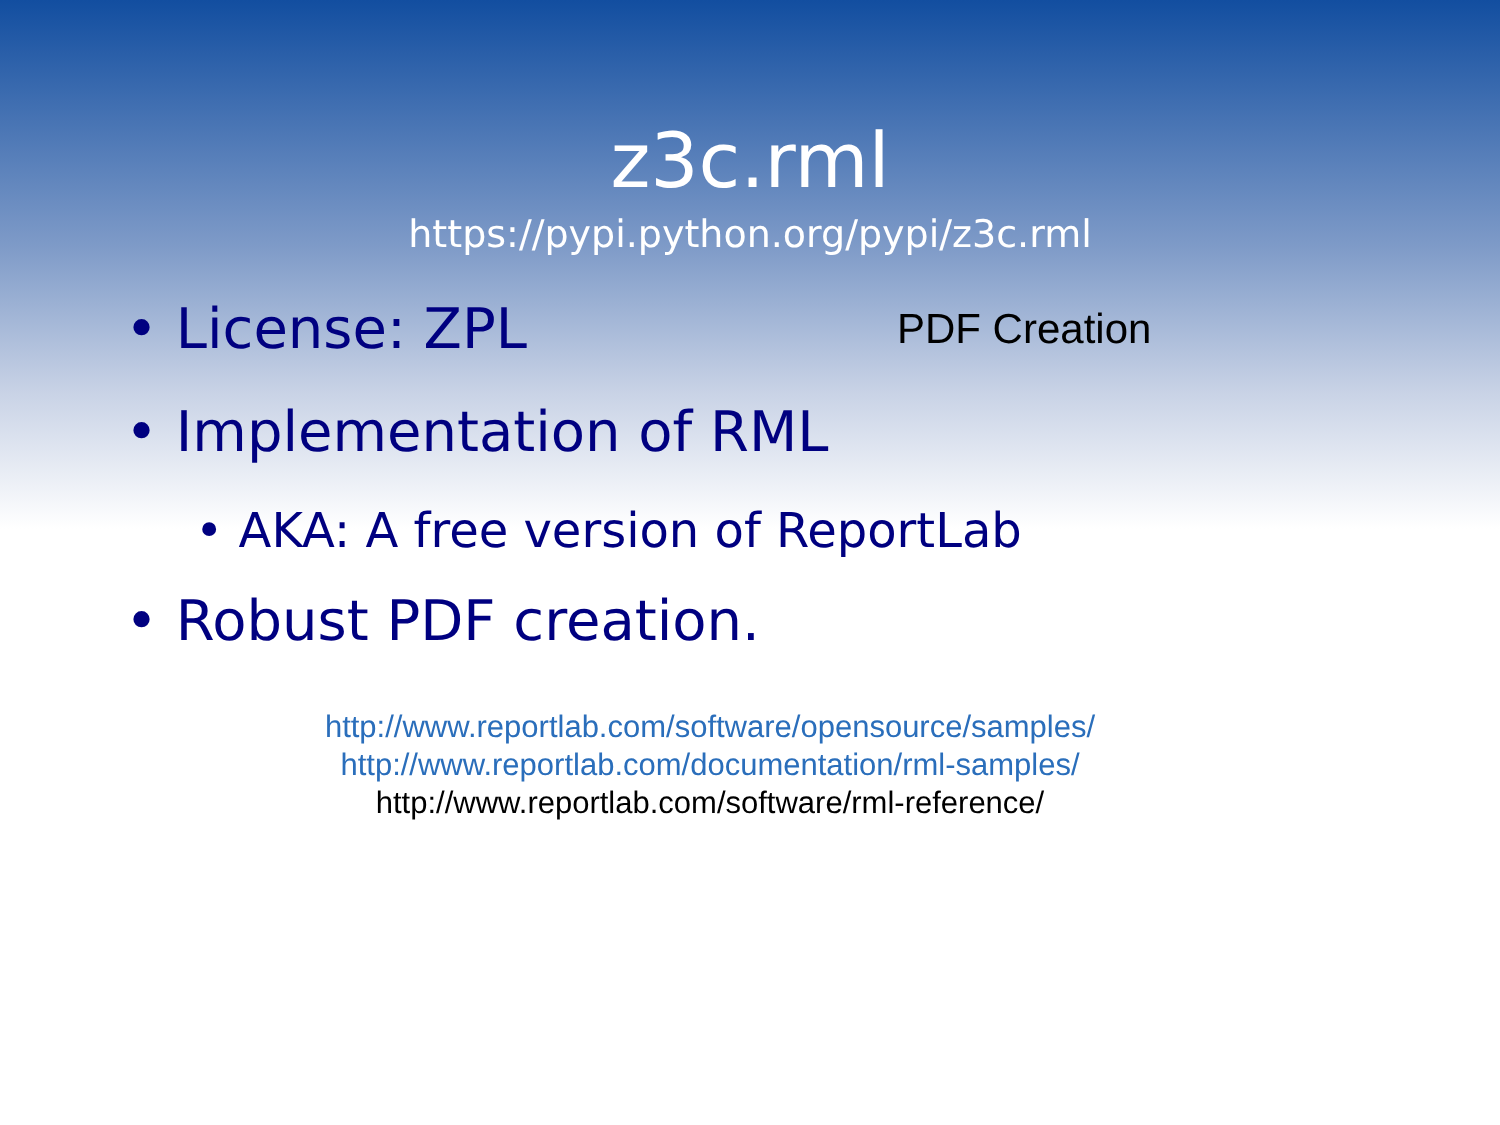z3c.rml
https://pypi.python.org/pypi/z3c.rml
• License: ZPL
PDF Creation
• Implementation of RML
• AKA: A free version of ReportLab
• Robust PDF creation.
http://www.reportlab.com/software/opensource/samples/
http://www.reportlab.com/documentation/rml-samples/
http://www.reportlab.com/software/rml-reference/